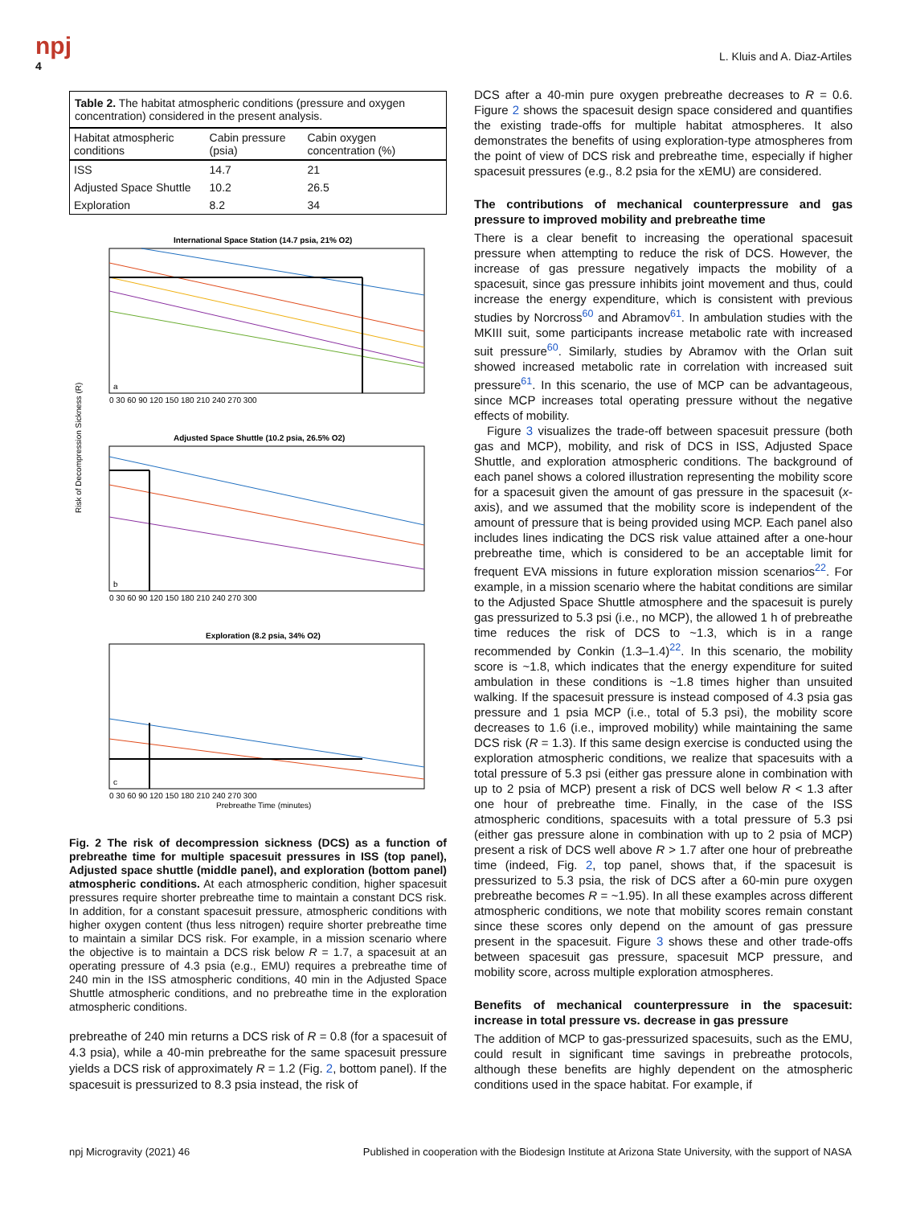npj
L. Kluis and A. Diaz-Artiles
4
| Table 2. The habitat atmospheric conditions (pressure and oxygen concentration) considered in the present analysis. | | |
| Habitat atmospheric conditions | Cabin pressure (psia) | Cabin oxygen concentration (%) |
| ISS | 14.7 | 21 |
| Adjusted Space Shuttle | 10.2 | 26.5 |
| Exploration | 8.2 | 34 |
International Space Station (14.7 psia, 21% O2)
0 30 60 90 120 150 180 210 240 270 300
a
Adjusted Space Shuttle (10.2 psia, 26.5% O2)
0 30 60 90 120 150 180 210 240 270 300
b
Risk of Decompression Sickness (R)
Exploration (8.2 psia, 34% O2)
0 30 60 90 120 150 180 210 240 270 300
Prebreathe Time (minutes)
c
Fig. 2 The risk of decompression sickness (DCS) as a function of prebreathe time for multiple spacesuit pressures in ISS (top panel), Adjusted space shuttle (middle panel), and exploration (bottom panel) atmospheric conditions. At each atmospheric condition, higher spacesuit pressures require shorter prebreathe time to maintain a constant DCS risk. In addition, for a constant spacesuit pressure, atmospheric conditions with higher oxygen content (thus less nitrogen) require shorter prebreathe time to maintain a similar DCS risk. For example, in a mission scenario where the objective is to maintain a DCS risk below R = 1.7, a spacesuit at an operating pressure of 4.3 psia (e.g., EMU) requires a prebreathe time of 240 min in the ISS atmospheric conditions, 40 min in the Adjusted Space Shuttle atmospheric conditions, and no prebreathe time in the exploration atmospheric conditions.
prebreathe of 240 min returns a DCS risk of R = 0.8 (for a spacesuit of 4.3 psia), while a 40-min prebreathe for the same spacesuit pressure yields a DCS risk of approximately R = 1.2 (Fig. 2, bottom panel). If the spacesuit is pressurized to 8.3 psia instead, the risk of
DCS after a 40-min pure oxygen prebreathe decreases to R = 0.6. Figure 2 shows the spacesuit design space considered and quantifies the existing trade-offs for multiple habitat atmospheres. It also demonstrates the benefits of using exploration-type atmospheres from the point of view of DCS risk and prebreathe time, especially if higher spacesuit pressures (e.g., 8.2 psia for the xEMU) are considered.
The contributions of mechanical counterpressure and gas pressure to improved mobility and prebreathe time
There is a clear benefit to increasing the operational spacesuit pressure when attempting to reduce the risk of DCS. However, the increase of gas pressure negatively impacts the mobility of a spacesuit, since gas pressure inhibits joint movement and thus, could increase the energy expenditure, which is consistent with previous studies by Norcross<sup>60</sup> and Abramov<sup>61</sup>. In ambulation studies with the MKIII suit, some participants increase metabolic rate with increased suit pressure<sup>60</sup>. Similarly, studies by Abramov with the Orlan suit showed increased metabolic rate in correlation with increased suit pressure<sup>61</sup>. In this scenario, the use of MCP can be advantageous, since MCP increases total operating pressure without the negative effects of mobility.
Figure 3 visualizes the trade-off between spacesuit pressure (both gas and MCP), mobility, and risk of DCS in ISS, Adjusted Space Shuttle, and exploration atmospheric conditions. The background of each panel shows a colored illustration representing the mobility score for a spacesuit given the amount of gas pressure in the spacesuit (x-axis), and we assumed that the mobility score is independent of the amount of pressure that is being provided using MCP. Each panel also includes lines indicating the DCS risk value attained after a one-hour prebreathe time, which is considered to be an acceptable limit for frequent EVA missions in future exploration mission scenarios<sup>22</sup>. For example, in a mission scenario where the habitat conditions are similar to the Adjusted Space Shuttle atmosphere and the spacesuit is purely gas pressurized to 5.3 psi (i.e., no MCP), the allowed 1 h of prebreathe time reduces the risk of DCS to ~1.3, which is in a range recommended by Conkin (1.3–1.4)<sup>22</sup>. In this scenario, the mobility score is ~1.8, which indicates that the energy expenditure for suited ambulation in these conditions is ~1.8 times higher than unsuited walking. If the spacesuit pressure is instead composed of 4.3 psia gas pressure and 1 psia MCP (i.e., total of 5.3 psi), the mobility score decreases to 1.6 (i.e., improved mobility) while maintaining the same DCS risk (R = 1.3). If this same design exercise is conducted using the exploration atmospheric conditions, we realize that spacesuits with a total pressure of 5.3 psi (either gas pressure alone in combination with up to 2 psia of MCP) present a risk of DCS well below R < 1.3 after one hour of prebreathe time. Finally, in the case of the ISS atmospheric conditions, spacesuits with a total pressure of 5.3 psi (either gas pressure alone in combination with up to 2 psia of MCP) present a risk of DCS well above R > 1.7 after one hour of prebreathe time (indeed, Fig. 2, top panel, shows that, if the spacesuit is pressurized to 5.3 psia, the risk of DCS after a 60-min pure oxygen prebreathe becomes R = ~1.95). In all these examples across different atmospheric conditions, we note that mobility scores remain constant since these scores only depend on the amount of gas pressure present in the spacesuit. Figure 3 shows these and other trade-offs between spacesuit gas pressure, spacesuit MCP pressure, and mobility score, across multiple exploration atmospheres.
Benefits of mechanical counterpressure in the spacesuit: increase in total pressure vs. decrease in gas pressure
The addition of MCP to gas-pressurized spacesuits, such as the EMU, could result in significant time savings in prebreathe protocols, although these benefits are highly dependent on the atmospheric conditions used in the space habitat. For example, if
npj Microgravity (2021) 46 Published in cooperation with the Biodesign Institute at Arizona State University, with the support of NASA